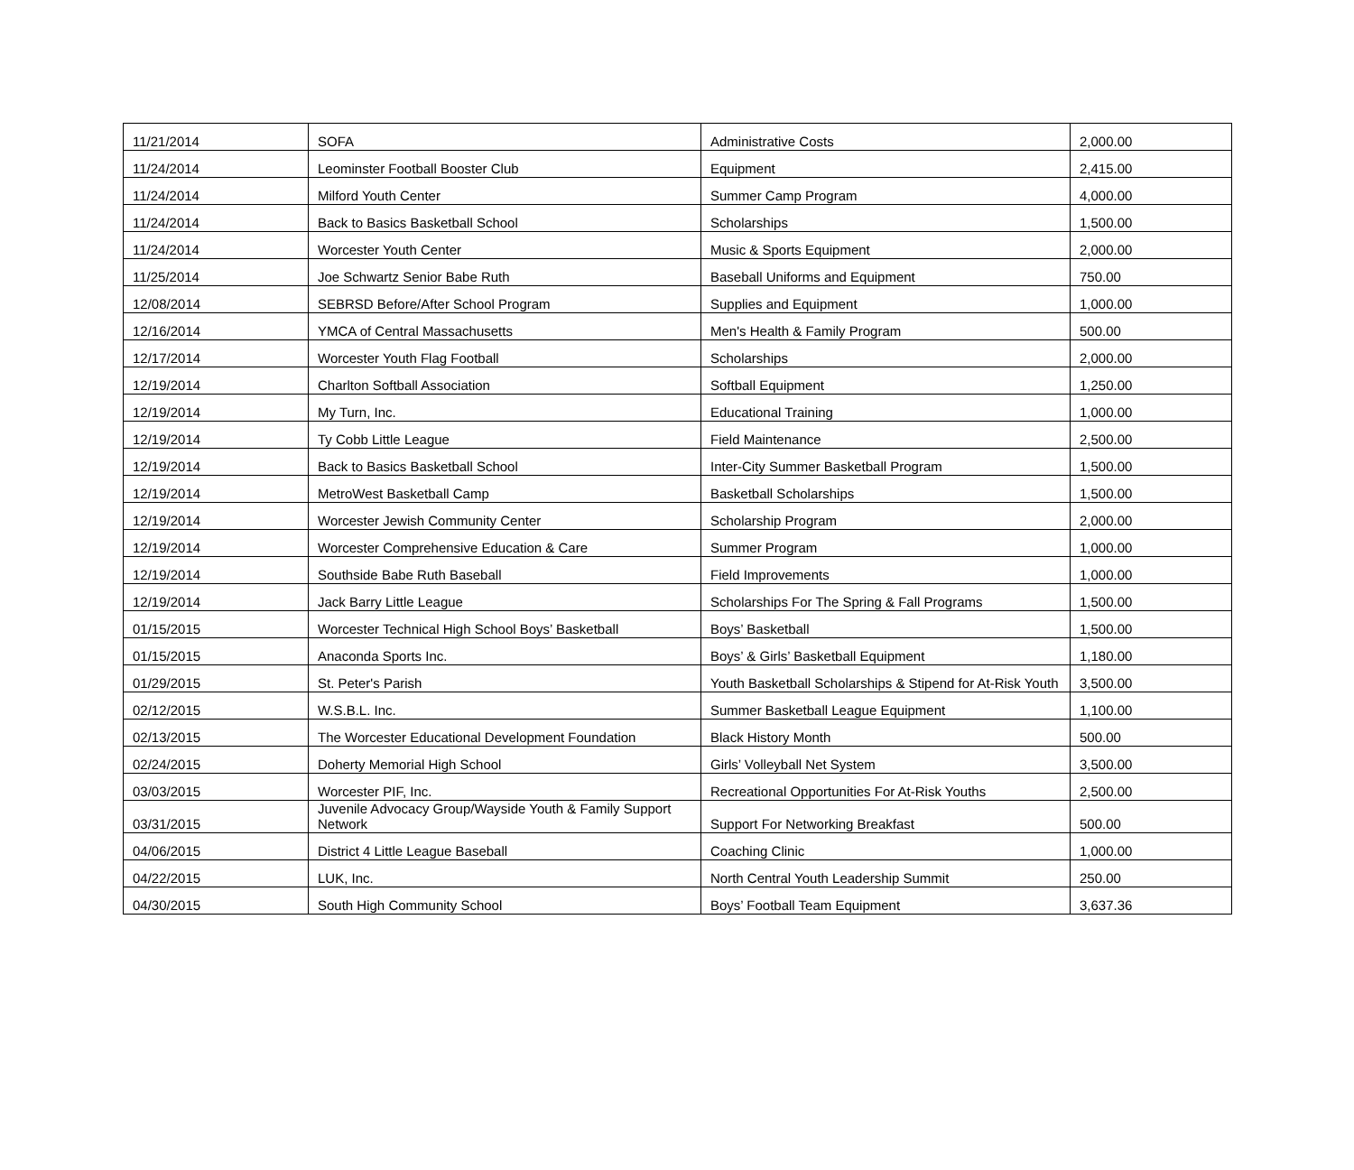| 11/21/2014 | SOFA | Administrative Costs | 2,000.00 |
| 11/24/2014 | Leominster Football Booster Club | Equipment | 2,415.00 |
| 11/24/2014 | Milford Youth Center | Summer Camp Program | 4,000.00 |
| 11/24/2014 | Back to Basics Basketball School | Scholarships | 1,500.00 |
| 11/24/2014 | Worcester Youth Center | Music & Sports Equipment | 2,000.00 |
| 11/25/2014 | Joe Schwartz Senior Babe Ruth | Baseball Uniforms and Equipment | 750.00 |
| 12/08/2014 | SEBRSD Before/After School Program | Supplies and Equipment | 1,000.00 |
| 12/16/2014 | YMCA of Central Massachusetts | Men's Health & Family Program | 500.00 |
| 12/17/2014 | Worcester Youth Flag Football | Scholarships | 2,000.00 |
| 12/19/2014 | Charlton Softball Association | Softball Equipment | 1,250.00 |
| 12/19/2014 | My Turn, Inc. | Educational Training | 1,000.00 |
| 12/19/2014 | Ty Cobb Little League | Field Maintenance | 2,500.00 |
| 12/19/2014 | Back to Basics Basketball School | Inter-City Summer Basketball Program | 1,500.00 |
| 12/19/2014 | MetroWest Basketball Camp | Basketball Scholarships | 1,500.00 |
| 12/19/2014 | Worcester Jewish Community Center | Scholarship Program | 2,000.00 |
| 12/19/2014 | Worcester Comprehensive Education & Care | Summer Program | 1,000.00 |
| 12/19/2014 | Southside Babe Ruth Baseball | Field Improvements | 1,000.00 |
| 12/19/2014 | Jack Barry Little League | Scholarships For The Spring & Fall Programs | 1,500.00 |
| 01/15/2015 | Worcester Technical High School Boys’ Basketball | Boys’ Basketball | 1,500.00 |
| 01/15/2015 | Anaconda Sports Inc. | Boys’ & Girls’ Basketball Equipment | 1,180.00 |
| 01/29/2015 | St. Peter's Parish | Youth Basketball Scholarships & Stipend for At-Risk Youth | 3,500.00 |
| 02/12/2015 | W.S.B.L. Inc. | Summer Basketball League Equipment | 1,100.00 |
| 02/13/2015 | The Worcester Educational Development Foundation | Black History Month | 500.00 |
| 02/24/2015 | Doherty Memorial High School | Girls’ Volleyball Net System | 3,500.00 |
| 03/03/2015 | Worcester PIF, Inc. | Recreational Opportunities For At-Risk Youths | 2,500.00 |
| 03/31/2015 | Juvenile Advocacy Group/Wayside Youth & Family Support Network | Support For Networking Breakfast | 500.00 |
| 04/06/2015 | District 4 Little League Baseball | Coaching Clinic | 1,000.00 |
| 04/22/2015 | LUK, Inc. | North Central Youth Leadership Summit | 250.00 |
| 04/30/2015 | South High Community School | Boys’ Football Team Equipment | 3,637.36 |